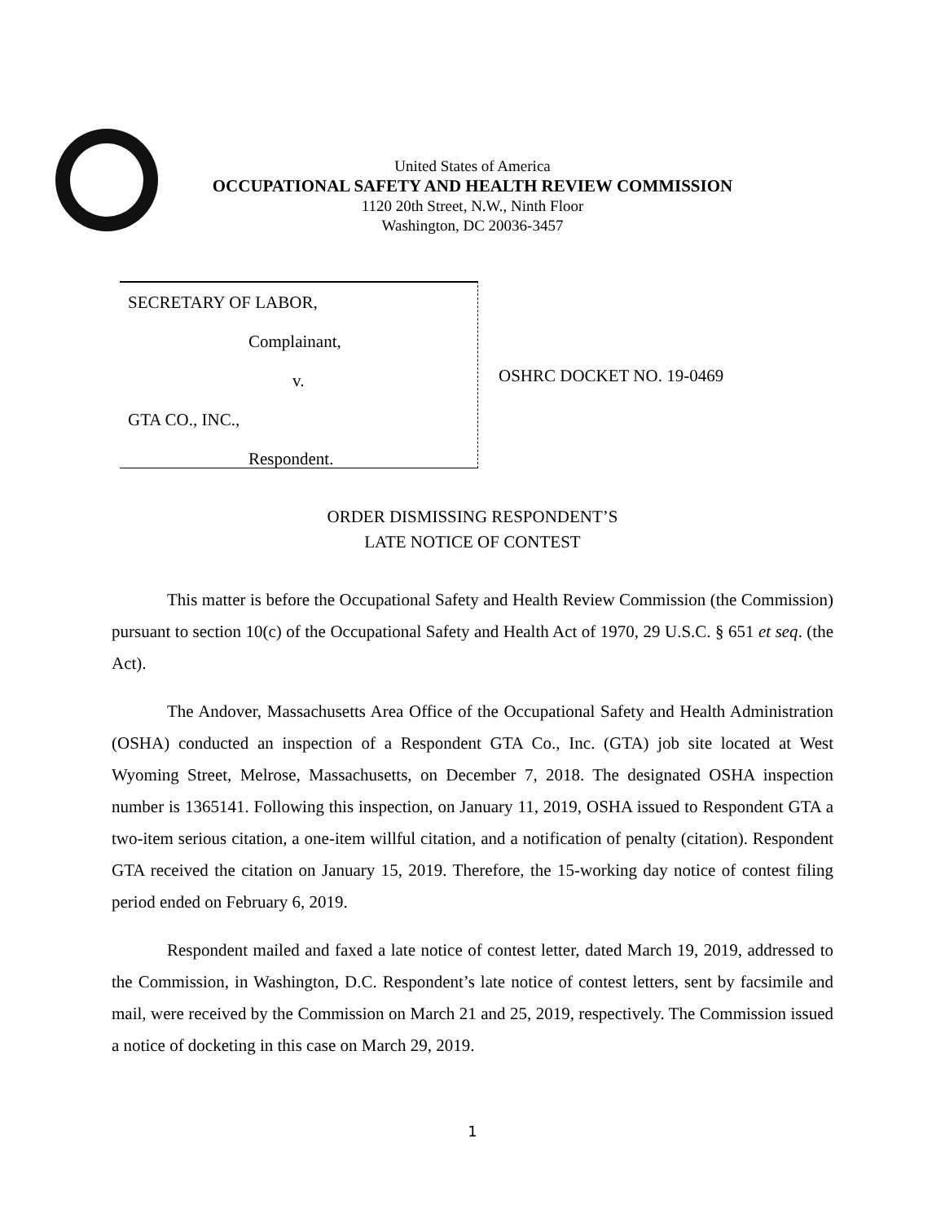United States of America
OCCUPATIONAL SAFETY AND HEALTH REVIEW COMMISSION
1120 20th Street, N.W., Ninth Floor
Washington, DC 20036-3457
SECRETARY OF LABOR,
Complainant,
v.
GTA CO., INC.,
Respondent.
OSHRC DOCKET NO. 19-0469
ORDER DISMISSING RESPONDENT’S
LATE NOTICE OF CONTEST
This matter is before the Occupational Safety and Health Review Commission (the Commission) pursuant to section 10(c) of the Occupational Safety and Health Act of 1970, 29 U.S.C. § 651 et seq. (the Act).
The Andover, Massachusetts Area Office of the Occupational Safety and Health Administration (OSHA) conducted an inspection of a Respondent GTA Co., Inc. (GTA) job site located at West Wyoming Street, Melrose, Massachusetts, on December 7, 2018. The designated OSHA inspection number is 1365141. Following this inspection, on January 11, 2019, OSHA issued to Respondent GTA a two-item serious citation, a one-item willful citation, and a notification of penalty (citation). Respondent GTA received the citation on January 15, 2019. Therefore, the 15-working day notice of contest filing period ended on February 6, 2019.
Respondent mailed and faxed a late notice of contest letter, dated March 19, 2019, addressed to the Commission, in Washington, D.C. Respondent’s late notice of contest letters, sent by facsimile and mail, were received by the Commission on March 21 and 25, 2019, respectively. The Commission issued a notice of docketing in this case on March 29, 2019.
1